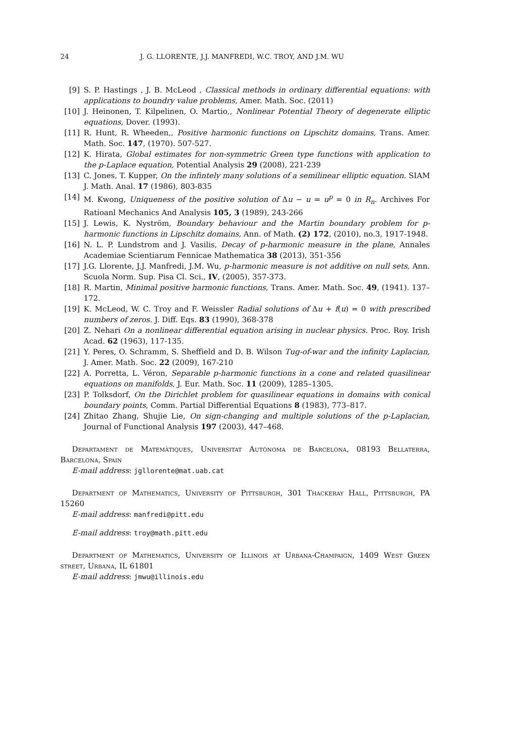24 J. G. LLORENTE, J.J. MANFREDI, W.C. TROY, AND J.M. WU
[9] S. P. Hastings , J. B. McLeod , Classical methods in ordinary differential equations: with applications to boundry value problems, Amer. Math. Soc. (2011)
[10] J. Heinonen, T. Kilpelinen, O. Martio,, Nonlinear Potential Theory of degenerate elliptic equations, Dover. (1993).
[11] R. Hunt, R. Wheeden,, Positive harmonic functions on Lipschitz domains, Trans. Amer. Math. Soc. 147, (1970). 507-527.
[12] K. Hirata, Global estimates for non-symmetric Green type functions with application to the p-Laplace equation, Potential Analysis 29 (2008), 221-239
[13] C. Jones, T. Kupper, On the infintely many solutions of a semilinear elliptic equation. SIAM J. Math. Anal. 17 (1986), 803-835
[14] M. Kwong, Uniqueness of the positive solution of Δu − u = u<sup>p</sup> = 0 in R<sub>n</sub>. Archives For Ratioanl Mechanics And Analysis 105, 3 (1989), 243-266
[15] J. Lewis, K. Nyström, Boundary behaviour and the Martin boundary problem for p-harmonic functions in Lipschitz domains, Ann. of Math. (2) 172, (2010), no.3, 1917-1948.
[16] N. L. P. Lundstrom and J. Vasilis, Decay of p-harmonic measure in the plane, Annales Academiae Scientiarum Fennicae Mathematica 38 (2013), 351-356
[17] J.G. Llorente, J.J. Manfredi, J.M. Wu, p-harmonic measure is not additive on null sets, Ann. Scuola Norm. Sup. Pisa Cl. Sci., IV, (2005), 357-373.
[18] R. Martin, Minimal positive harmonic functions, Trans. Amer. Math. Soc. 49, (1941). 137–172.
[19] K. McLeod, W. C. Troy and F. Weissler Radial solutions of Δu + f(u) = 0 with prescribed numbers of zeros. J. Diff. Eqs. 83 (1990), 368-378
[20] Z. Nehari On a nonlinear differential equation arising in nuclear physics. Proc. Roy. Irish Acad. 62 (1963), 117-135.
[21] Y. Peres, O. Schramm, S. Sheffield and D. B. Wilson Tug-of-war and the infinity Laplacian, J. Amer. Math. Soc. 22 (2009), 167-210
[22] A. Porretta, L. Véron, Separable p-harmonic functions in a cone and related quasilinear equations on manifolds, J. Eur. Math. Soc. 11 (2009), 1285–1305.
[23] P. Tolksdorf, On the Dirichlet problem for quasilinear equations in domains with conical boundary points, Comm. Partial Differential Equations 8 (1983), 773–817.
[24] Zhitao Zhang, Shujie Lie, On sign-changing and multiple solutions of the p-Laplacian, Journal of Functional Analysis 197 (2003), 447–468.
Departament de Matemàtiques, Universitat Autònoma de Barcelona, 08193 Bellaterra, Barcelona, Spain
E-mail address: jgllorente@mat.uab.cat
Department of Mathematics, University of Pittsburgh, 301 Thackeray Hall, Pittsburgh, PA 15260
E-mail address: manfredi@pitt.edu
E-mail address: troy@math.pitt.edu
Department of Mathematics, University of Illinois at Urbana-Champaign, 1409 West Green street, Urbana, IL 61801
E-mail address: jmwu@illinois.edu